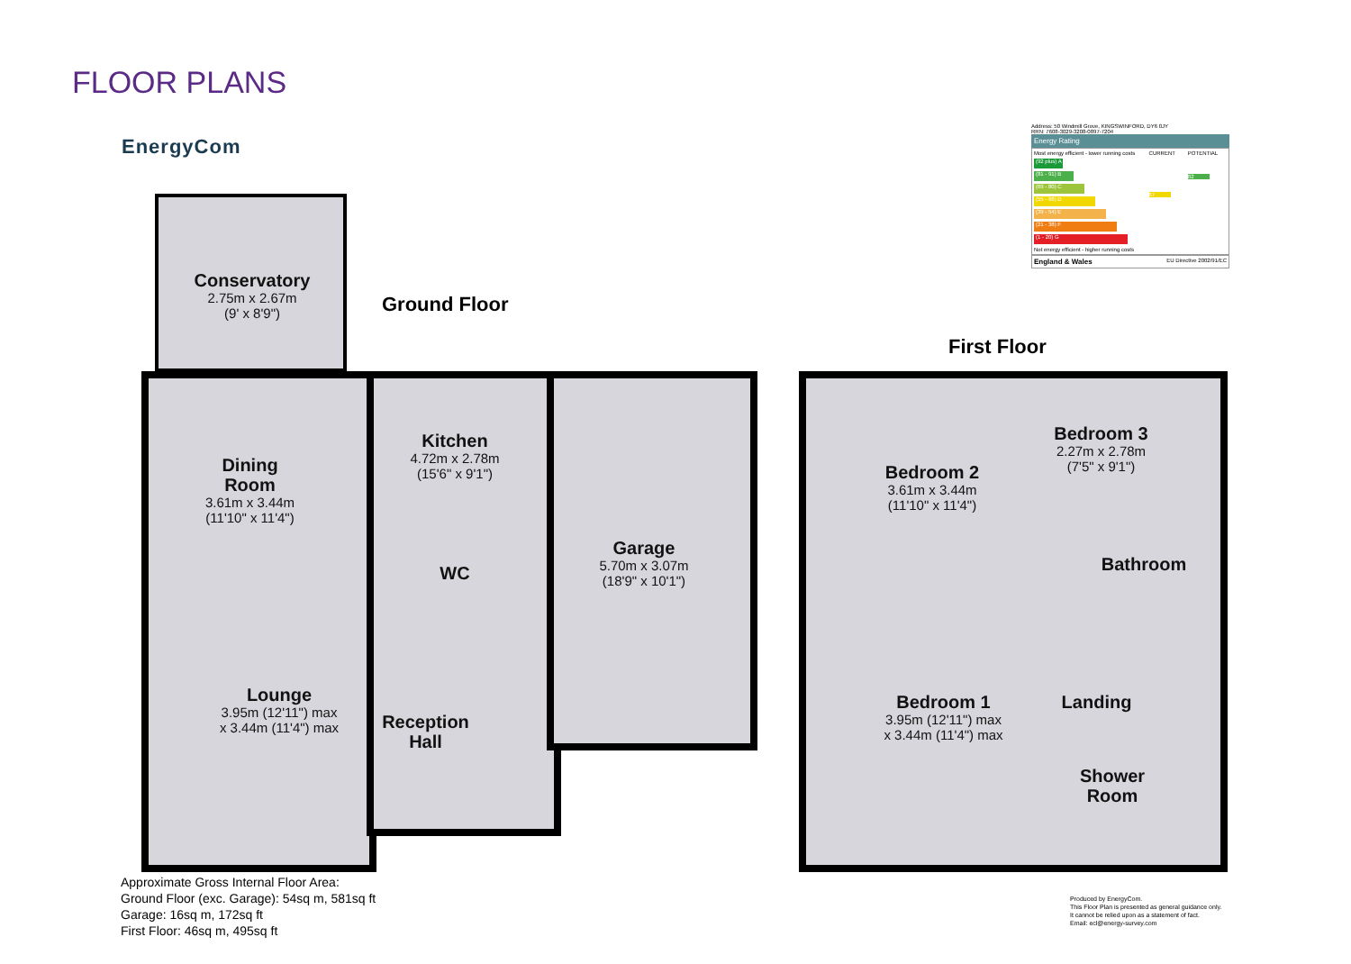FLOOR PLANS
EnergyCom
Address: 50 Windmill Grove, KINGSWINFORD, DY6 0JY
RRN: 7608-3029-3208-0897-7204
Energy Rating
Most energy efficient - lower running costs
(92 plus) A
(81 - 91) B
(69 - 80) C
(55 - 68) D
(39 - 54) E
(21 - 38) F
(1 - 20) G
Not energy efficient - higher running costs
CURRENT
67
POTENTIAL
82
England & Wales EU Directive 2002/91/EC
Ground Floor
First Floor
Conservatory
2.75m x 2.67m
(9' x 8'9")
Dining
Room
3.61m x 3.44m
(11'10" x 11'4")
Lounge
3.95m (12'11") max
x 3.44m (11'4") max
Kitchen
4.72m x 2.78m
(15'6" x 9'1")
WC
Reception
Hall
Garage
5.70m x 3.07m
(18'9" x 10'1")
Bedroom 2
3.61m x 3.44m
(11'10" x 11'4")
Bedroom 3
2.27m x 2.78m
(7'5" x 9'1")
Bathroom
Bedroom 1
3.95m (12'11") max
x 3.44m (11'4") max
Landing
Shower
Room
Approximate Gross Internal Floor Area:
Ground Floor (exc. Garage): 54sq m, 581sq ft
Garage: 16sq m, 172sq ft
First Floor: 46sq m, 495sq ft
Produced by EnergyCom.
This Floor Plan is presented as general guidance only.
It cannot be relied upon as a statement of fact.
Email: ecl@energy-survey.com